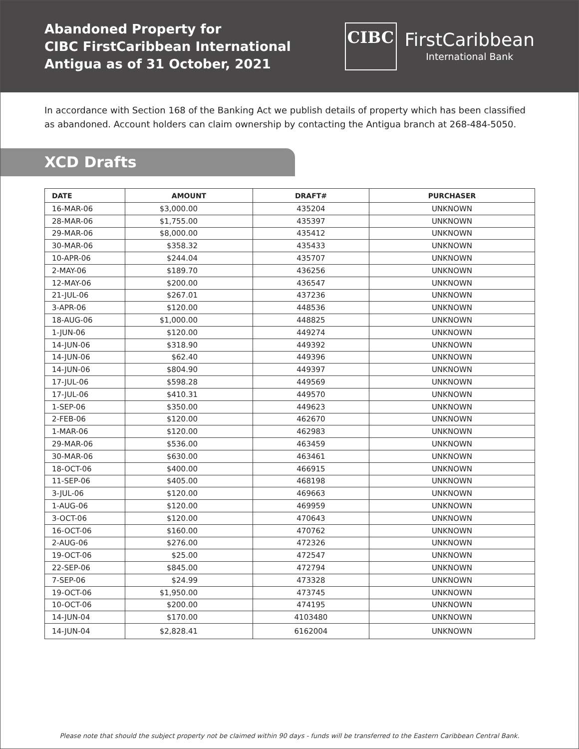Abandoned Property for
CIBC FirstCaribbean International
Antigua as of 31 October, 2021
CIBC
FirstCaribbean
International Bank
In accordance with Section 168 of the Banking Act we publish details of property which has been classified as abandoned. Account holders can claim ownership by contacting the Antigua branch at 268-484-5050.
XCD Drafts
| DATE | AMOUNT | DRAFT# | PURCHASER |
| --- | --- | --- | --- |
| 16-MAR-06 | $3,000.00 | 435204 | UNKNOWN |
| 28-MAR-06 | $1,755.00 | 435397 | UNKNOWN |
| 29-MAR-06 | $8,000.00 | 435412 | UNKNOWN |
| 30-MAR-06 | $358.32 | 435433 | UNKNOWN |
| 10-APR-06 | $244.04 | 435707 | UNKNOWN |
| 2-MAY-06 | $189.70 | 436256 | UNKNOWN |
| 12-MAY-06 | $200.00 | 436547 | UNKNOWN |
| 21-JUL-06 | $267.01 | 437236 | UNKNOWN |
| 3-APR-06 | $120.00 | 448536 | UNKNOWN |
| 18-AUG-06 | $1,000.00 | 448825 | UNKNOWN |
| 1-JUN-06 | $120.00 | 449274 | UNKNOWN |
| 14-JUN-06 | $318.90 | 449392 | UNKNOWN |
| 14-JUN-06 | $62.40 | 449396 | UNKNOWN |
| 14-JUN-06 | $804.90 | 449397 | UNKNOWN |
| 17-JUL-06 | $598.28 | 449569 | UNKNOWN |
| 17-JUL-06 | $410.31 | 449570 | UNKNOWN |
| 1-SEP-06 | $350.00 | 449623 | UNKNOWN |
| 2-FEB-06 | $120.00 | 462670 | UNKNOWN |
| 1-MAR-06 | $120.00 | 462983 | UNKNOWN |
| 29-MAR-06 | $536.00 | 463459 | UNKNOWN |
| 30-MAR-06 | $630.00 | 463461 | UNKNOWN |
| 18-OCT-06 | $400.00 | 466915 | UNKNOWN |
| 11-SEP-06 | $405.00 | 468198 | UNKNOWN |
| 3-JUL-06 | $120.00 | 469663 | UNKNOWN |
| 1-AUG-06 | $120.00 | 469959 | UNKNOWN |
| 3-OCT-06 | $120.00 | 470643 | UNKNOWN |
| 16-OCT-06 | $160.00 | 470762 | UNKNOWN |
| 2-AUG-06 | $276.00 | 472326 | UNKNOWN |
| 19-OCT-06 | $25.00 | 472547 | UNKNOWN |
| 22-SEP-06 | $845.00 | 472794 | UNKNOWN |
| 7-SEP-06 | $24.99 | 473328 | UNKNOWN |
| 19-OCT-06 | $1,950.00 | 473745 | UNKNOWN |
| 10-OCT-06 | $200.00 | 474195 | UNKNOWN |
| 14-JUN-04 | $170.00 | 4103480 | UNKNOWN |
| 14-JUN-04 | $2,828.41 | 6162004 | UNKNOWN |
Please note that should the subject property not be claimed within 90 days - funds will be transferred to the Eastern Caribbean Central Bank.